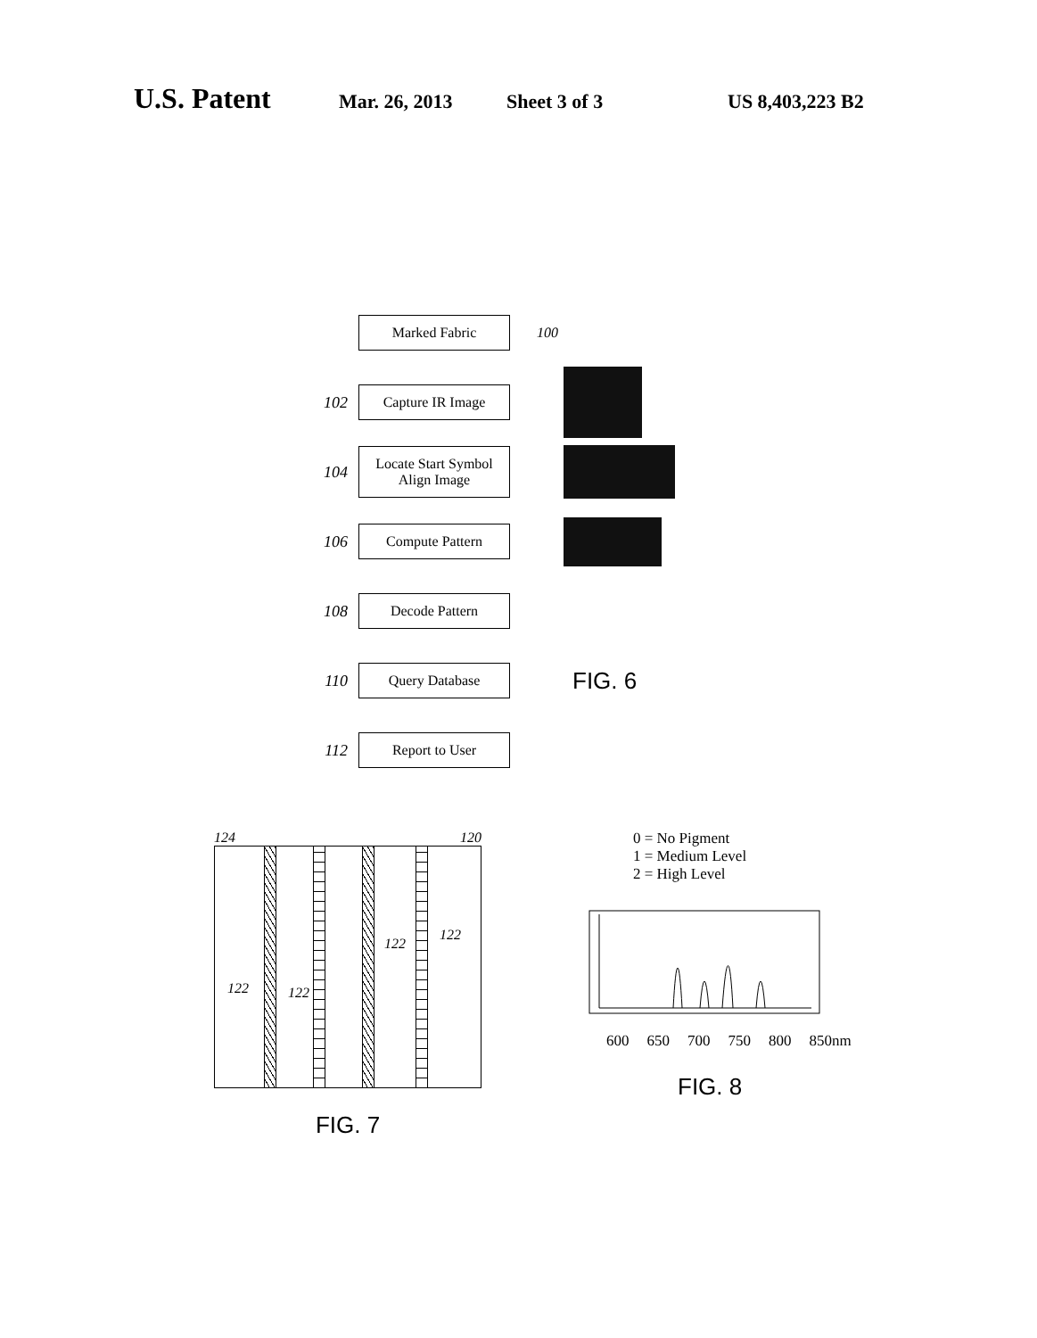U.S. Patent Mar. 26, 2013 Sheet 3 of 3 US 8,403,223 B2
Marked Fabric
100
102
Capture IR Image
104
Locate Start Symbol
Align Image
106
Compute Pattern
108
Decode Pattern
110
Query Database
FIG. 6
112
Report to User
124 120
122 122
122
122
FIG. 7
0 = No Pigment
1 = Medium Level
2 = High Level
600 650 700 750 800 850nm
FIG. 8